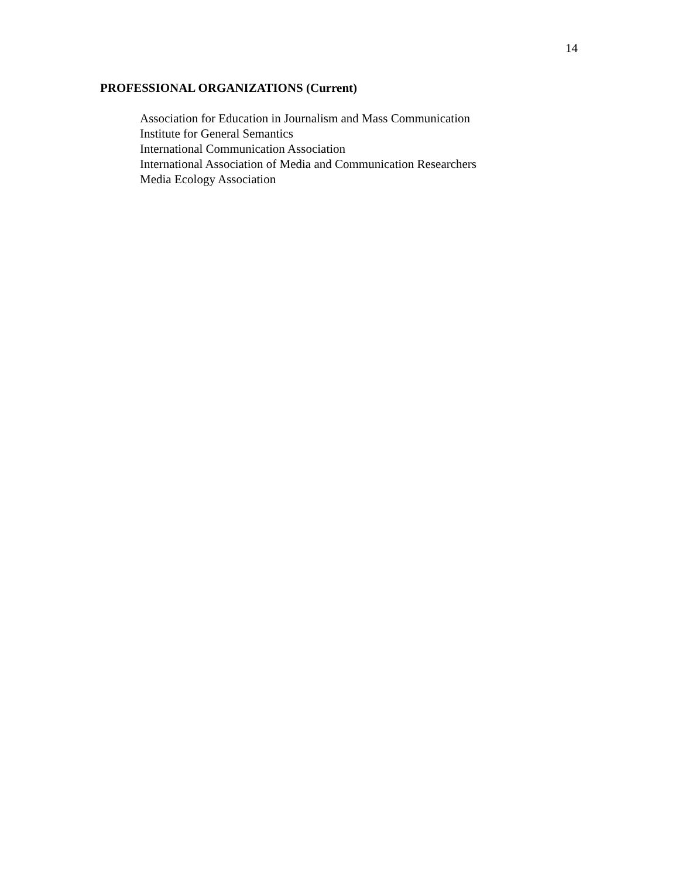14
PROFESSIONAL ORGANIZATIONS (Current)
Association for Education in Journalism and Mass Communication
Institute for General Semantics
International Communication Association
International Association of Media and Communication Researchers
Media Ecology Association